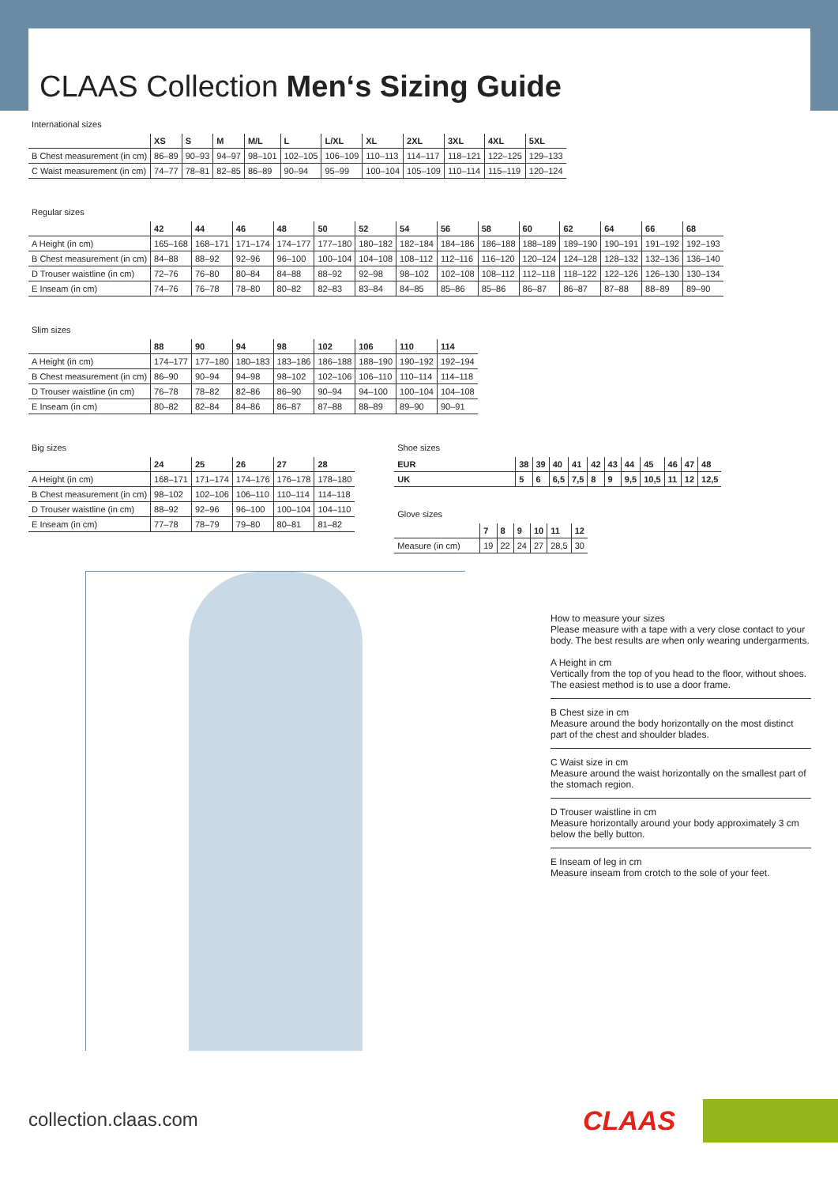CLAAS Collection Men‘s Sizing Guide
International sizes
| | XS | S | M | M/L | L | L/XL | XL | 2XL | 3XL | 4XL | 5XL |
| --- | --- | --- | --- | --- | --- | --- | --- | --- | --- | --- | --- |
| B Chest measurement (in cm) | 86–89 | 90–93 | 94–97 | 98–101 | 102–105 | 106–109 | 110–113 | 114–117 | 118–121 | 122–125 | 129–133 |
| C Waist measurement (in cm) | 74–77 | 78–81 | 82–85 | 86–89 | 90–94 | 95–99 | 100–104 | 105–109 | 110–114 | 115–119 | 120–124 |
Regular sizes
| | 42 | 44 | 46 | 48 | 50 | 52 | 54 | 56 | 58 | 60 | 62 | 64 | 66 | 68 |
| --- | --- | --- | --- | --- | --- | --- | --- | --- | --- | --- | --- | --- | --- | --- |
| A Height (in cm) | 165–168 | 168–171 | 171–174 | 174–177 | 177–180 | 180–182 | 182–184 | 184–186 | 186–188 | 188–189 | 189–190 | 190–191 | 191–192 | 192–193 |
| B Chest measurement (in cm) | 84–88 | 88–92 | 92–96 | 96–100 | 100–104 | 104–108 | 108–112 | 112–116 | 116–120 | 120–124 | 124–128 | 128–132 | 132–136 | 136–140 |
| D Trouser waistline (in cm) | 72–76 | 76–80 | 80–84 | 84–88 | 88–92 | 92–98 | 98–102 | 102–108 | 108–112 | 112–118 | 118–122 | 122–126 | 126–130 | 130–134 |
| E Inseam (in cm) | 74–76 | 76–78 | 78–80 | 80–82 | 82–83 | 83–84 | 84–85 | 85–86 | 85–86 | 86–87 | 86–87 | 87–88 | 88–89 | 89–90 |
Slim sizes
| | 88 | 90 | 94 | 98 | 102 | 106 | 110 | 114 |
| --- | --- | --- | --- | --- | --- | --- | --- | --- |
| A Height (in cm) | 174–177 | 177–180 | 180–183 | 183–186 | 186–188 | 188–190 | 190–192 | 192–194 |
| B Chest measurement (in cm) | 86–90 | 90–94 | 94–98 | 98–102 | 102–106 | 106–110 | 110–114 | 114–118 |
| D Trouser waistline (in cm) | 76–78 | 78–82 | 82–86 | 86–90 | 90–94 | 94–100 | 100–104 | 104–108 |
| E Inseam (in cm) | 80–82 | 82–84 | 84–86 | 86–87 | 87–88 | 88–89 | 89–90 | 90–91 |
Big sizes
| | 24 | 25 | 26 | 27 | 28 |
| --- | --- | --- | --- | --- | --- |
| A Height (in cm) | 168–171 | 171–174 | 174–176 | 176–178 | 178–180 |
| B Chest measurement (in cm) | 98–102 | 102–106 | 106–110 | 110–114 | 114–118 |
| D Trouser waistline (in cm) | 88–92 | 92–96 | 96–100 | 100–104 | 104–110 |
| E Inseam (in cm) | 77–78 | 78–79 | 79–80 | 80–81 | 81–82 |
Shoe sizes
| EUR | 38 | 39 | 40 | 41 | 42 | 43 | 44 | 45 | 46 | 47 | 48 |
| --- | --- | --- | --- | --- | --- | --- | --- | --- | --- | --- | --- |
| UK | 5 | 6 | 6,5 | 7,5 | 8 | 9 | 9,5 | 10,5 | 11 | 12 | 12,5 |
Glove sizes
| | 7 | 8 | 9 | 10 | 11 | 12 |
| --- | --- | --- | --- | --- | --- | --- |
| Measure (in cm) | 19 | 22 | 24 | 27 | 28,5 | 30 |
How to measure your sizes
Please measure with a tape with a very close contact to your body. The best results are when only wearing undergarments.
A Height in cm
Vertically from the top of you head to the floor, without shoes. The easiest method is to use a door frame.
B Chest size in cm
Measure around the body horizontally on the most distinct part of the chest and shoulder blades.
C Waist size in cm
Measure around the waist horizontally on the smallest part of the stomach region.
D Trouser waistline in cm
Measure horizontally around your body approximately 3 cm below the belly button.
E Inseam of leg in cm
Measure inseam from crotch to the sole of your feet.
collection.claas.com CLAAS